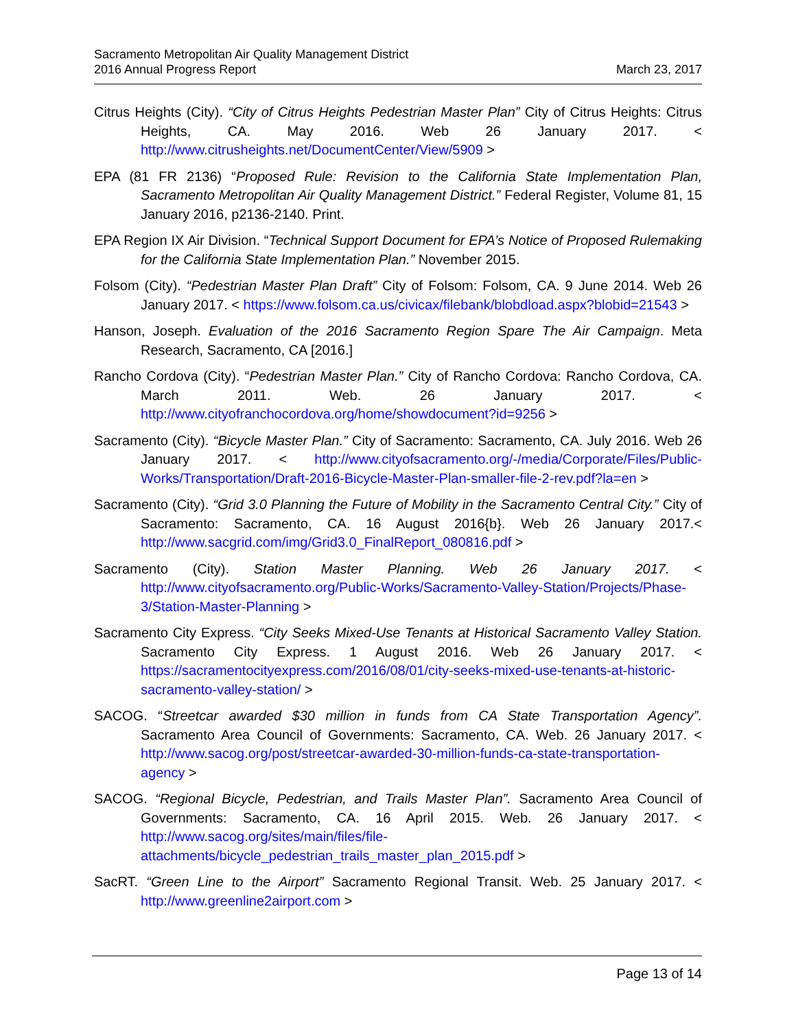Sacramento Metropolitan Air Quality Management District
March 23, 2017 2016 Annual Progress Report
Citrus Heights (City). “City of Citrus Heights Pedestrian Master Plan” City of Citrus Heights: Citrus Heights, CA. May 2016. Web 26 January 2017. < http://www.citrusheights.net/DocumentCenter/View/5909 >
EPA (81 FR 2136) “Proposed Rule: Revision to the California State Implementation Plan, Sacramento Metropolitan Air Quality Management District.” Federal Register, Volume 81, 15 January 2016, p2136-2140. Print.
EPA Region IX Air Division. “Technical Support Document for EPA’s Notice of Proposed Rulemaking for the California State Implementation Plan.” November 2015.
Folsom (City). “Pedestrian Master Plan Draft” City of Folsom: Folsom, CA. 9 June 2014. Web 26 January 2017. < https://www.folsom.ca.us/civicax/filebank/blobdload.aspx?blobid=21543 >
Hanson, Joseph. Evaluation of the 2016 Sacramento Region Spare The Air Campaign. Meta Research, Sacramento, CA [2016.]
Rancho Cordova (City). “Pedestrian Master Plan.” City of Rancho Cordova: Rancho Cordova, CA. March 2011. Web. 26 January 2017. < http://www.cityofranchocordova.org/home/showdocument?id=9256 >
Sacramento (City). “Bicycle Master Plan.” City of Sacramento: Sacramento, CA. July 2016. Web 26 January 2017. < http://www.cityofsacramento.org/-/media/Corporate/Files/Public-Works/Transportation/Draft-2016-Bicycle-Master-Plan-smaller-file-2-rev.pdf?la=en >
Sacramento (City). “Grid 3.0 Planning the Future of Mobility in the Sacramento Central City.” City of Sacramento: Sacramento, CA. 16 August 2016{b}. Web 26 January 2017.< http://www.sacgrid.com/img/Grid3.0_FinalReport_080816.pdf >
Sacramento (City). Station Master Planning. Web 26 January 2017. < http://www.cityofsacramento.org/Public-Works/Sacramento-Valley-Station/Projects/Phase-3/Station-Master-Planning >
Sacramento City Express. “City Seeks Mixed-Use Tenants at Historical Sacramento Valley Station. Sacramento City Express. 1 August 2016. Web 26 January 2017. < https://sacramentocityexpress.com/2016/08/01/city-seeks-mixed-use-tenants-at-historic-sacramento-valley-station/ >
SACOG. “Streetcar awarded $30 million in funds from CA State Transportation Agency”. Sacramento Area Council of Governments: Sacramento, CA. Web. 26 January 2017. < http://www.sacog.org/post/streetcar-awarded-30-million-funds-ca-state-transportation-agency >
SACOG. “Regional Bicycle, Pedestrian, and Trails Master Plan”. Sacramento Area Council of Governments: Sacramento, CA. 16 April 2015. Web. 26 January 2017. < http://www.sacog.org/sites/main/files/file-attachments/bicycle_pedestrian_trails_master_plan_2015.pdf >
SacRT. “Green Line to the Airport” Sacramento Regional Transit. Web. 25 January 2017. < http://www.greenline2airport.com >
Page 13 of 14